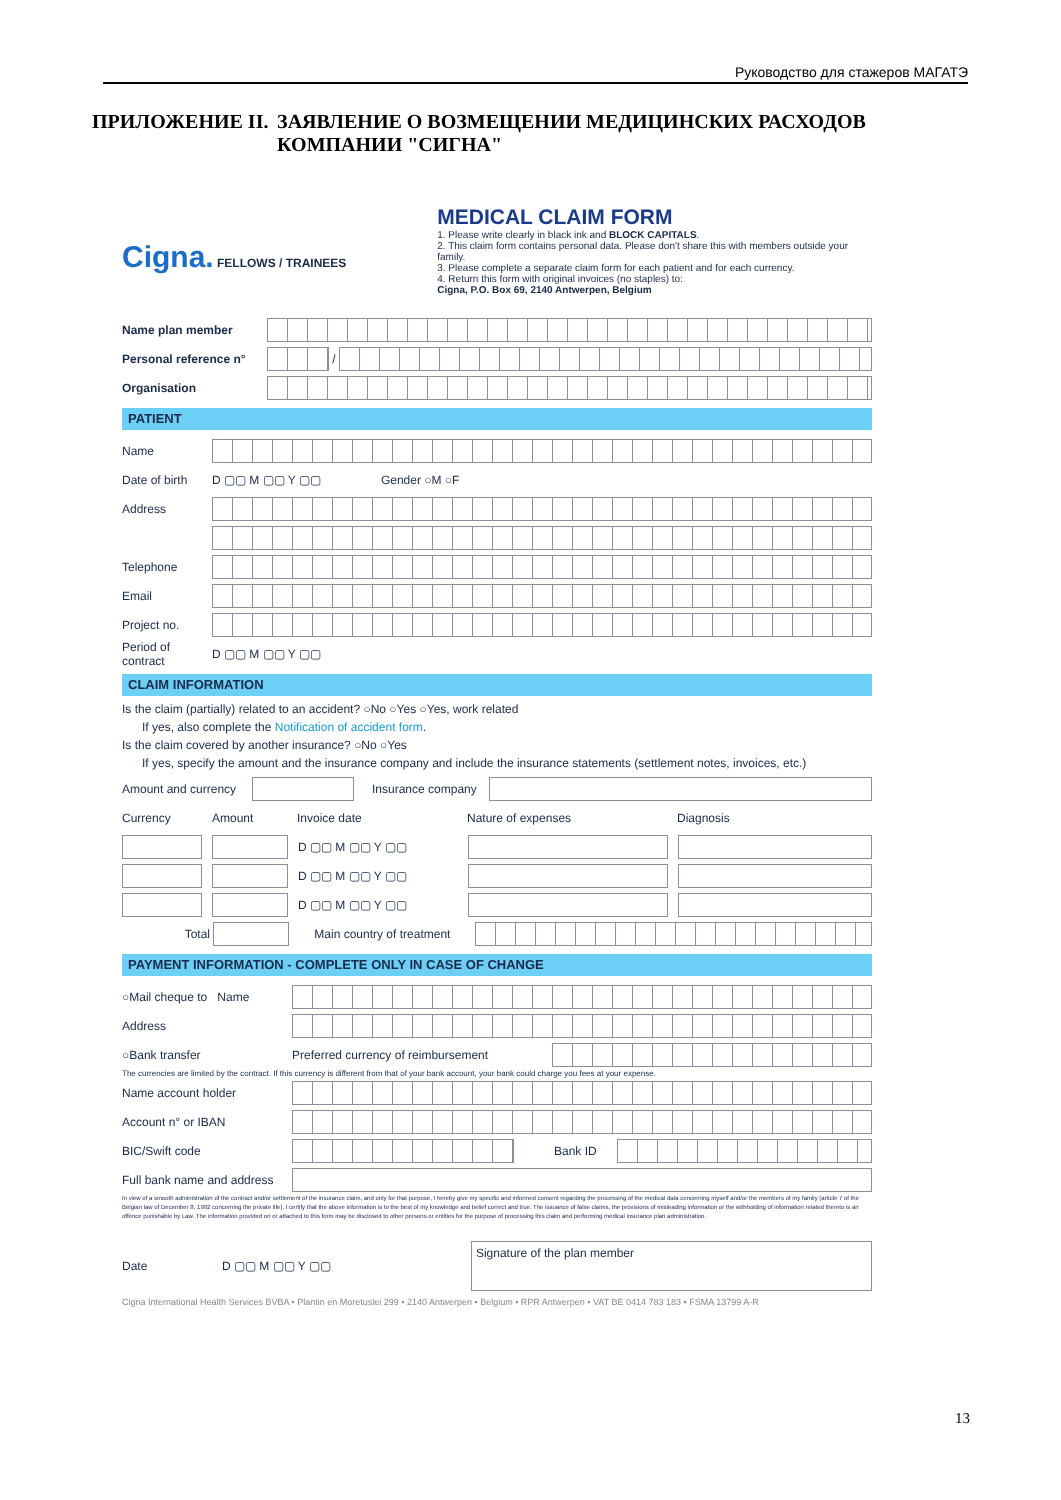Руководство для стажеров МАГАТЭ
ПРИЛОЖЕНИЕ II. ЗАЯВЛЕНИЕ О ВОЗМЕЩЕНИИ МЕДИЦИНСКИХ РАСХОДОВ КОМПАНИИ "СИГНА"
Cigna. FELLOWS / TRAINEES
MEDICAL CLAIM FORM
1. Please write clearly in black ink and BLOCK CAPITALS.
2. This claim form contains personal data. Please don't share this with members outside your family.
3. Please complete a separate claim form for each patient and for each currency.
4. Return this form with original invoices (no staples) to:
Cigna, P.O. Box 69, 2140 Antwerpen, Belgium
Name plan member
Personal reference n° /
Organisation
PATIENT
Name
Date of birth D ▢▢ M ▢▢ Y ▢▢ Gender ○M ○F
Address
Telephone
Email
Project no.
Period of contract D ▢▢ M ▢▢ Y ▢▢
CLAIM INFORMATION
Is the claim (partially) related to an accident? ○No ○Yes ○Yes, work related
If yes, also complete the Notification of accident form.
Is the claim covered by another insurance? ○No ○Yes
If yes, specify the amount and the insurance company and include the insurance statements (settlement notes, invoices, etc.)
Amount and currency Insurance company
Currency Amount Invoice date Nature of expenses Diagnosis
D ▢▢ M ▢▢ Y ▢▢
D ▢▢ M ▢▢ Y ▢▢
D ▢▢ M ▢▢ Y ▢▢
Total Main country of treatment
PAYMENT INFORMATION - COMPLETE ONLY IN CASE OF CHANGE
○Mail cheque to Name
Address
○Bank transfer Preferred currency of reimbursement
The currencies are limited by the contract. If this currency is different from that of your bank account, your bank could charge you fees at your expense.
Name account holder
Account n° or IBAN
BIC/Swift code Bank ID
Full bank name and address
In view of a smooth administration of the contract and/or settlement of the insurance claim, and only for that purpose, I hereby give my specific and informed consent regarding the processing of the medical data concerning myself and/or the members of my family (article 7 of the Belgian law of December 8, 1992 concerning the private life). I certify that the above information is to the best of my knowledge and belief correct and true. The issuance of false claims, the provisions of misleading information or the withholding of information related thereto is an offence punishable by Law. The information provided on or attached to this form may be disclosed to other persons or entities for the purpose of processing this claim and performing medical insurance plan administration.
Date D ▢▢ M ▢▢ Y ▢▢ Signature of the plan member
Cigna International Health Services BVBA • Plantin en Moretuslei 299 • 2140 Antwerpen • Belgium • RPR Antwerpen • VAT BE 0414 783 183 • FSMA 13799 A-R
13